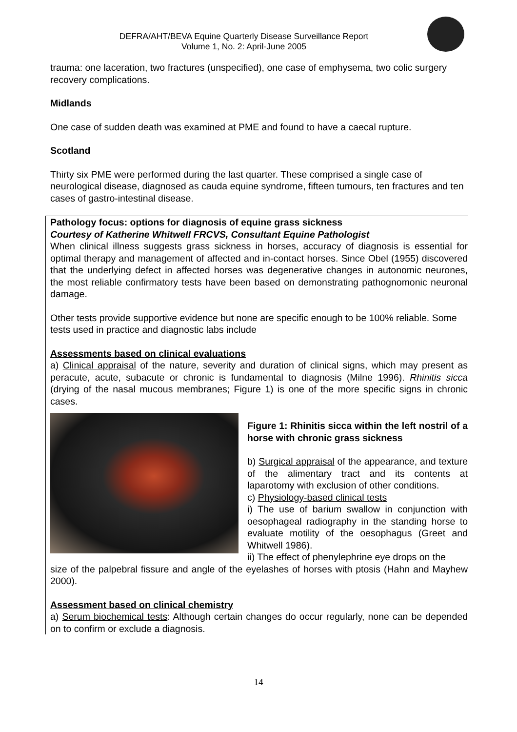DEFRA/AHT/BEVA Equine Quarterly Disease Surveillance Report
Volume 1, No. 2: April-June 2005
trauma: one laceration, two fractures (unspecified), one case of emphysema, two colic surgery recovery complications.
Midlands
One case of sudden death was examined at PME and found to have a caecal rupture.
Scotland
Thirty six PME were performed during the last quarter. These comprised a single case of neurological disease, diagnosed as cauda equine syndrome, fifteen tumours, ten fractures and ten cases of gastro-intestinal disease.
Pathology focus: options for diagnosis of equine grass sickness
Courtesy of Katherine Whitwell FRCVS, Consultant Equine Pathologist
When clinical illness suggests grass sickness in horses, accuracy of diagnosis is essential for optimal therapy and management of affected and in-contact horses. Since Obel (1955) discovered that the underlying defect in affected horses was degenerative changes in autonomic neurones, the most reliable confirmatory tests have been based on demonstrating pathognomonic neuronal damage.
Other tests provide supportive evidence but none are specific enough to be 100% reliable. Some tests used in practice and diagnostic labs include
Assessments based on clinical evaluations
a) Clinical appraisal of the nature, severity and duration of clinical signs, which may present as peracute, acute, subacute or chronic is fundamental to diagnosis (Milne 1996). Rhinitis sicca (drying of the nasal mucous membranes; Figure 1) is one of the more specific signs in chronic cases.
Figure 1: Rhinitis sicca within the left nostril of a horse with chronic grass sickness
b) Surgical appraisal of the appearance, and texture of the alimentary tract and its contents at laparotomy with exclusion of other conditions.
c) Physiology-based clinical tests
i) The use of barium swallow in conjunction with oesophageal radiography in the standing horse to evaluate motility of the oesophagus (Greet and Whitwell 1986).
ii) The effect of phenylephrine eye drops on the
size of the palpebral fissure and angle of the eyelashes of horses with ptosis (Hahn and Mayhew 2000).
Assessment based on clinical chemistry
a) Serum biochemical tests: Although certain changes do occur regularly, none can be depended on to confirm or exclude a diagnosis.
14